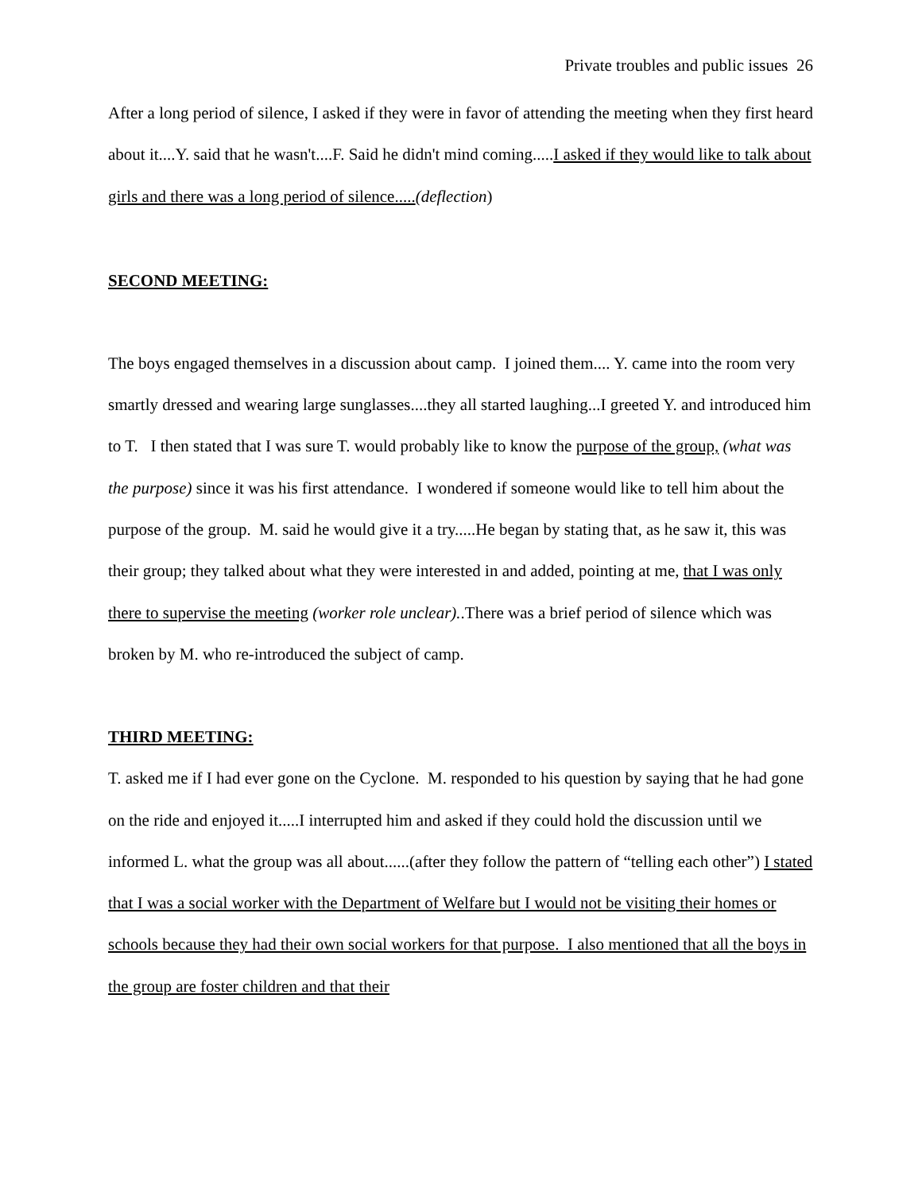Private troubles and public issues 26
After a long period of silence, I asked if they were in favor of attending the meeting when they first heard about it....Y. said that he wasn't....F. Said he didn't mind coming.....I asked if they would like to talk about girls and there was a long period of silence.....(deflection)
SECOND MEETING:
The boys engaged themselves in a discussion about camp. I joined them.... Y. came into the room very smartly dressed and wearing large sunglasses....they all started laughing...I greeted Y. and introduced him to T. I then stated that I was sure T. would probably like to know the purpose of the group, (what was the purpose) since it was his first attendance. I wondered if someone would like to tell him about the purpose of the group. M. said he would give it a try.....He began by stating that, as he saw it, this was their group; they talked about what they were interested in and added, pointing at me, that I was only there to supervise the meeting (worker role unclear)..There was a brief period of silence which was broken by M. who re-introduced the subject of camp.
THIRD MEETING:
T. asked me if I had ever gone on the Cyclone. M. responded to his question by saying that he had gone on the ride and enjoyed it.....I interrupted him and asked if they could hold the discussion until we informed L. what the group was all about......(after they follow the pattern of “telling each other”) I stated that I was a social worker with the Department of Welfare but I would not be visiting their homes or schools because they had their own social workers for that purpose. I also mentioned that all the boys in the group are foster children and that their